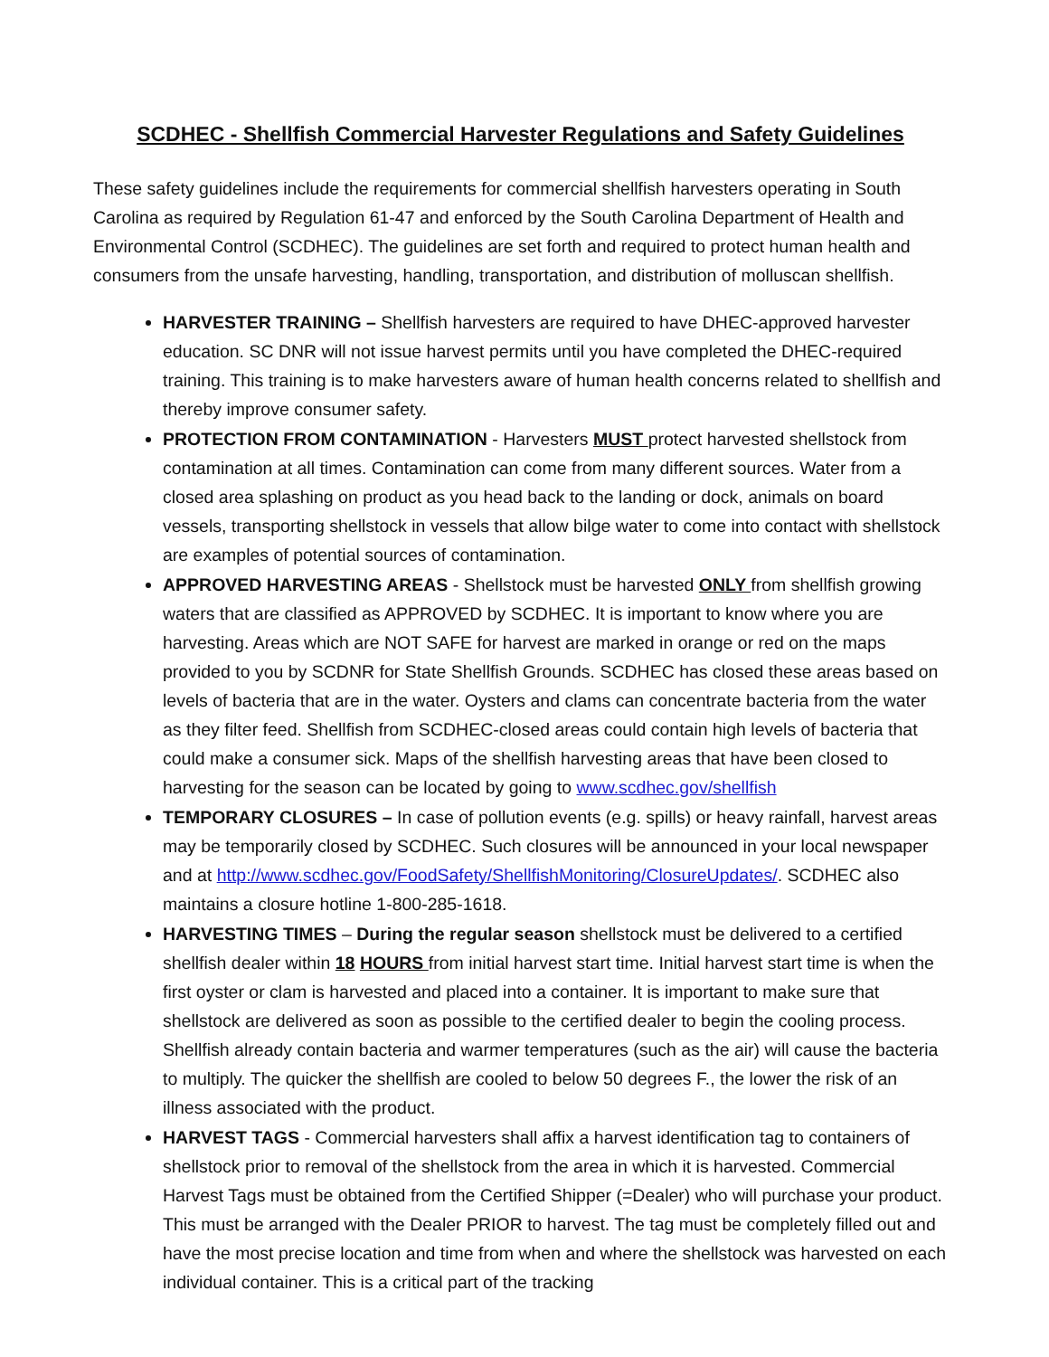SCDHEC - Shellfish Commercial Harvester Regulations and Safety Guidelines
These safety guidelines include the requirements for commercial shellfish harvesters operating in South Carolina as required by Regulation 61-47 and enforced by the South Carolina Department of Health and Environmental Control (SCDHEC). The guidelines are set forth and required to protect human health and consumers from the unsafe harvesting, handling, transportation, and distribution of molluscan shellfish.
HARVESTER TRAINING – Shellfish harvesters are required to have DHEC-approved harvester education. SC DNR will not issue harvest permits until you have completed the DHEC-required training. This training is to make harvesters aware of human health concerns related to shellfish and thereby improve consumer safety.
PROTECTION FROM CONTAMINATION - Harvesters MUST protect harvested shellstock from contamination at all times. Contamination can come from many different sources. Water from a closed area splashing on product as you head back to the landing or dock, animals on board vessels, transporting shellstock in vessels that allow bilge water to come into contact with shellstock are examples of potential sources of contamination.
APPROVED HARVESTING AREAS - Shellstock must be harvested ONLY from shellfish growing waters that are classified as APPROVED by SCDHEC. It is important to know where you are harvesting. Areas which are NOT SAFE for harvest are marked in orange or red on the maps provided to you by SCDNR for State Shellfish Grounds. SCDHEC has closed these areas based on levels of bacteria that are in the water. Oysters and clams can concentrate bacteria from the water as they filter feed. Shellfish from SCDHEC-closed areas could contain high levels of bacteria that could make a consumer sick. Maps of the shellfish harvesting areas that have been closed to harvesting for the season can be located by going to www.scdhec.gov/shellfish
TEMPORARY CLOSURES – In case of pollution events (e.g. spills) or heavy rainfall, harvest areas may be temporarily closed by SCDHEC. Such closures will be announced in your local newspaper and at http://www.scdhec.gov/FoodSafety/ShellfishMonitoring/ClosureUpdates/. SCDHEC also maintains a closure hotline 1-800-285-1618.
HARVESTING TIMES – During the regular season shellstock must be delivered to a certified shellfish dealer within 18 HOURS from initial harvest start time. Initial harvest start time is when the first oyster or clam is harvested and placed into a container. It is important to make sure that shellstock are delivered as soon as possible to the certified dealer to begin the cooling process. Shellfish already contain bacteria and warmer temperatures (such as the air) will cause the bacteria to multiply. The quicker the shellfish are cooled to below 50 degrees F., the lower the risk of an illness associated with the product.
HARVEST TAGS - Commercial harvesters shall affix a harvest identification tag to containers of shellstock prior to removal of the shellstock from the area in which it is harvested. Commercial Harvest Tags must be obtained from the Certified Shipper (=Dealer) who will purchase your product. This must be arranged with the Dealer PRIOR to harvest. The tag must be completely filled out and have the most precise location and time from when and where the shellstock was harvested on each individual container. This is a critical part of the tracking